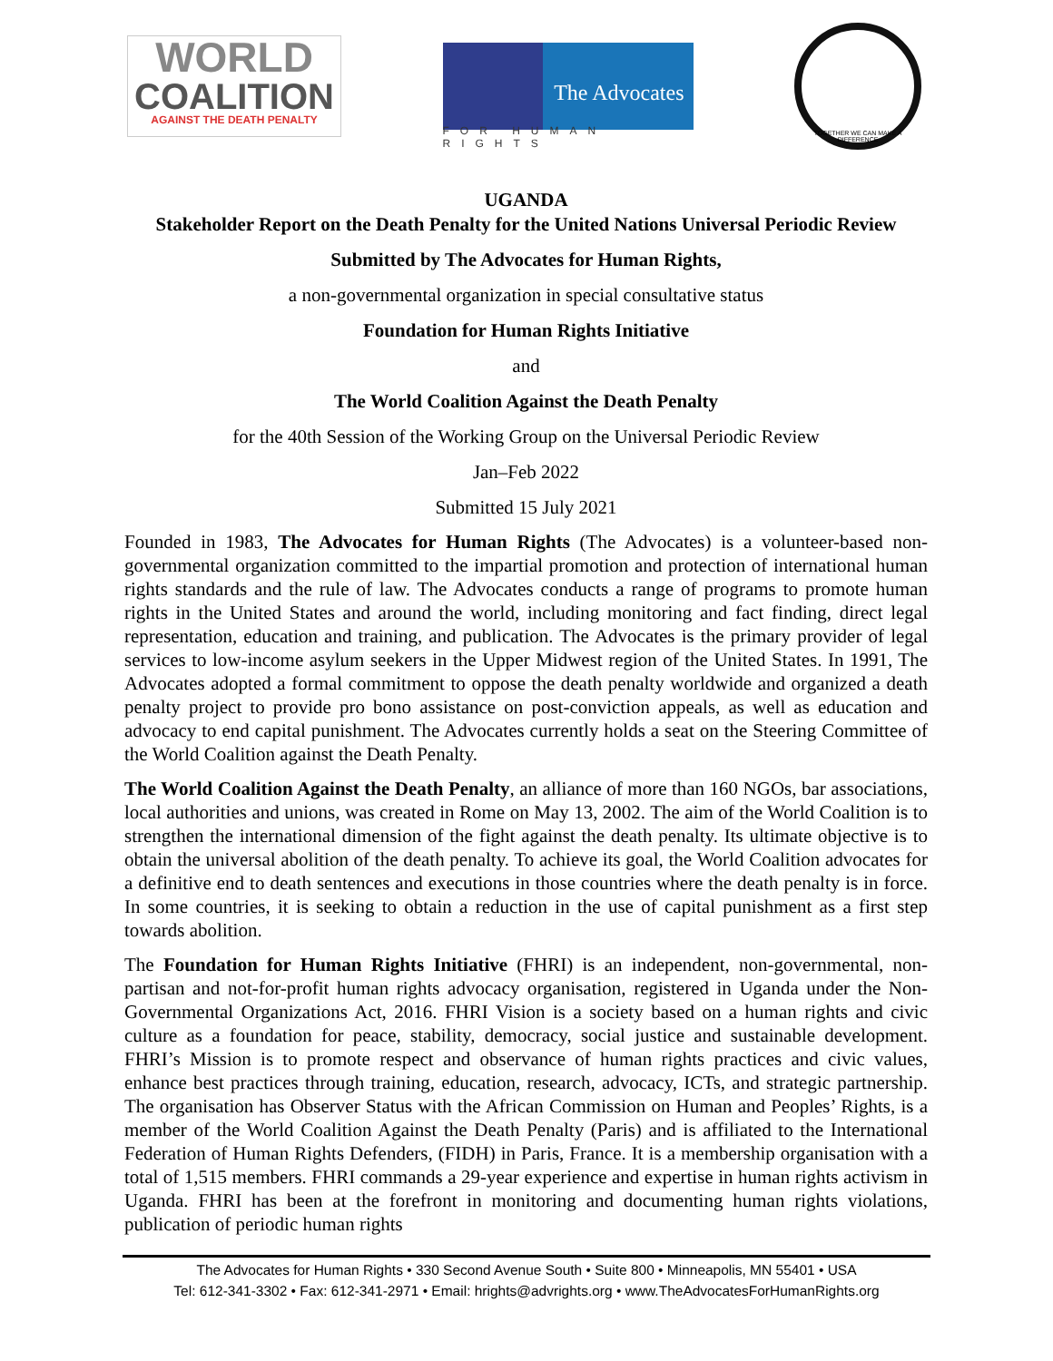WORLD
COALITION
AGAINST THE DEATH PENALTY
The Advocates
FOR HUMAN RIGHTS
TOGETHER WE CAN MAKE A DIFFERENCE
UGANDA
Stakeholder Report on the Death Penalty for the United Nations Universal Periodic Review
Submitted by The Advocates for Human Rights,
a non-governmental organization in special consultative status
Foundation for Human Rights Initiative
and
The World Coalition Against the Death Penalty
for the 40th Session of the Working Group on the Universal Periodic Review
Jan–Feb 2022
Submitted 15 July 2021
Founded in 1983, The Advocates for Human Rights (The Advocates) is a volunteer-based non-governmental organization committed to the impartial promotion and protection of international human rights standards and the rule of law. The Advocates conducts a range of programs to promote human rights in the United States and around the world, including monitoring and fact finding, direct legal representation, education and training, and publication. The Advocates is the primary provider of legal services to low-income asylum seekers in the Upper Midwest region of the United States. In 1991, The Advocates adopted a formal commitment to oppose the death penalty worldwide and organized a death penalty project to provide pro bono assistance on post-conviction appeals, as well as education and advocacy to end capital punishment. The Advocates currently holds a seat on the Steering Committee of the World Coalition against the Death Penalty.
The World Coalition Against the Death Penalty, an alliance of more than 160 NGOs, bar associations, local authorities and unions, was created in Rome on May 13, 2002. The aim of the World Coalition is to strengthen the international dimension of the fight against the death penalty. Its ultimate objective is to obtain the universal abolition of the death penalty. To achieve its goal, the World Coalition advocates for a definitive end to death sentences and executions in those countries where the death penalty is in force. In some countries, it is seeking to obtain a reduction in the use of capital punishment as a first step towards abolition.
The Foundation for Human Rights Initiative (FHRI) is an independent, non-governmental, non-partisan and not-for-profit human rights advocacy organisation, registered in Uganda under the Non-Governmental Organizations Act, 2016. FHRI Vision is a society based on a human rights and civic culture as a foundation for peace, stability, democracy, social justice and sustainable development. FHRI’s Mission is to promote respect and observance of human rights practices and civic values, enhance best practices through training, education, research, advocacy, ICTs, and strategic partnership. The organisation has Observer Status with the African Commission on Human and Peoples’ Rights, is a member of the World Coalition Against the Death Penalty (Paris) and is affiliated to the International Federation of Human Rights Defenders, (FIDH) in Paris, France. It is a membership organisation with a total of 1,515 members. FHRI commands a 29-year experience and expertise in human rights activism in Uganda. FHRI has been at the forefront in monitoring and documenting human rights violations, publication of periodic human rights
The Advocates for Human Rights • 330 Second Avenue South • Suite 800 • Minneapolis, MN 55401 • USA
Tel: 612-341-3302 • Fax: 612-341-2971 • Email: hrights@advrights.org • www.TheAdvocatesForHumanRights.org